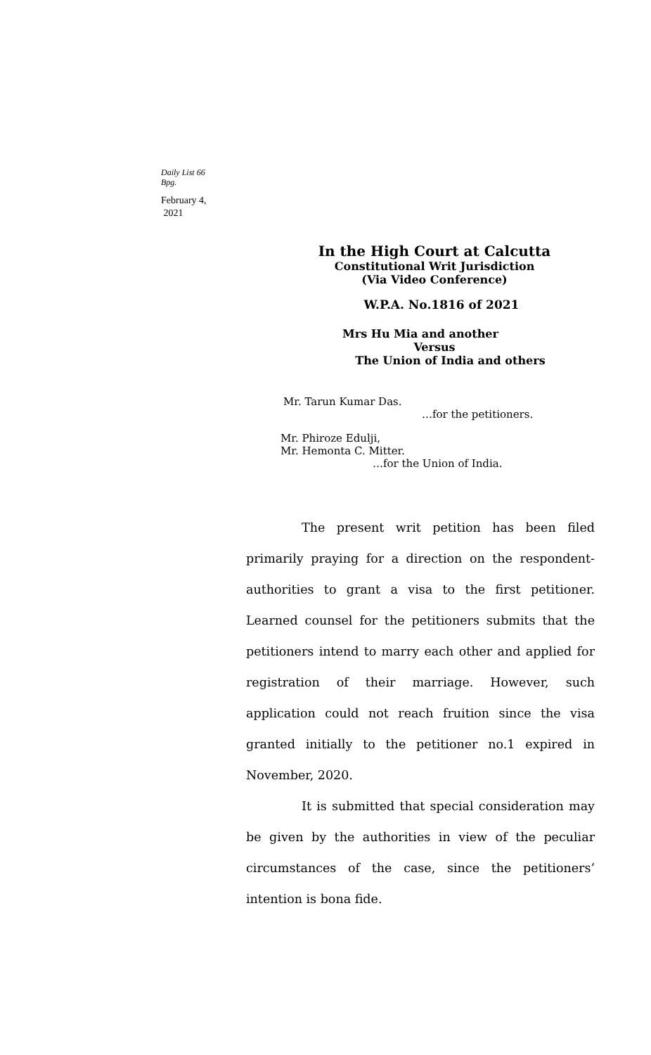Daily List 66
Bpg.
February 4,
2021
In the High Court at Calcutta
Constitutional Writ Jurisdiction
(Via Video Conference)
W.P.A. No.1816 of 2021
Mrs Hu Mia and another
Versus
The Union of India and others
Mr. Tarun Kumar Das.
…for the petitioners.
Mr. Phiroze Edulji,
Mr. Hemonta C. Mitter.
…for the Union of India.
The present writ petition has been filed primarily praying for a direction on the respondent-authorities to grant a visa to the first petitioner. Learned counsel for the petitioners submits that the petitioners intend to marry each other and applied for registration of their marriage. However, such application could not reach fruition since the visa granted initially to the petitioner no.1 expired in November, 2020.
It is submitted that special consideration may be given by the authorities in view of the peculiar circumstances of the case, since the petitioners’ intention is bona fide.